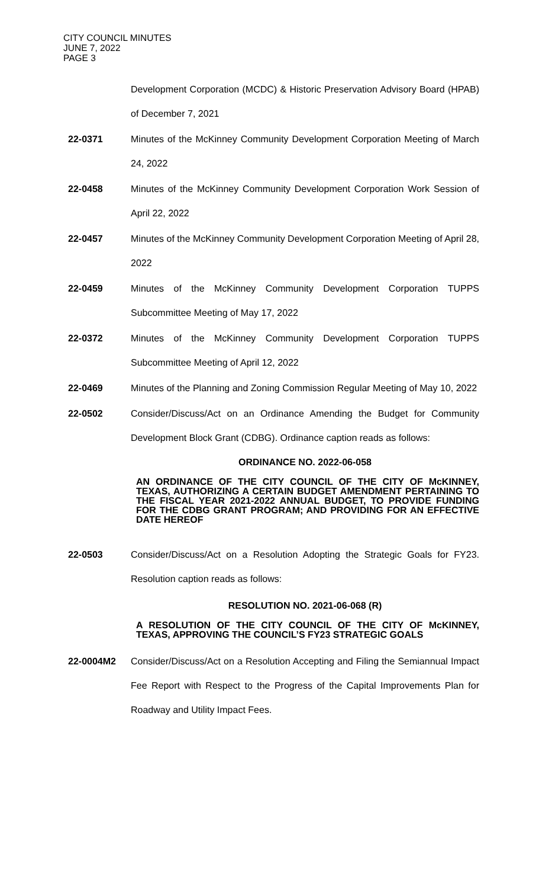CITY COUNCIL MINUTES
JUNE 7, 2022
PAGE 3
Development Corporation (MCDC) & Historic Preservation Advisory Board (HPAB) of December 7, 2021
22-0371 Minutes of the McKinney Community Development Corporation Meeting of March 24, 2022
22-0458 Minutes of the McKinney Community Development Corporation Work Session of April 22, 2022
22-0457 Minutes of the McKinney Community Development Corporation Meeting of April 28, 2022
22-0459 Minutes of the McKinney Community Development Corporation TUPPS Subcommittee Meeting of May 17, 2022
22-0372 Minutes of the McKinney Community Development Corporation TUPPS Subcommittee Meeting of April 12, 2022
22-0469 Minutes of the Planning and Zoning Commission Regular Meeting of May 10, 2022
22-0502 Consider/Discuss/Act on an Ordinance Amending the Budget for Community Development Block Grant (CDBG). Ordinance caption reads as follows:
ORDINANCE NO. 2022-06-058
AN ORDINANCE OF THE CITY COUNCIL OF THE CITY OF McKINNEY, TEXAS, AUTHORIZING A CERTAIN BUDGET AMENDMENT PERTAINING TO THE FISCAL YEAR 2021-2022 ANNUAL BUDGET, TO PROVIDE FUNDING FOR THE CDBG GRANT PROGRAM; AND PROVIDING FOR AN EFFECTIVE DATE HEREOF
22-0503 Consider/Discuss/Act on a Resolution Adopting the Strategic Goals for FY23. Resolution caption reads as follows:
RESOLUTION NO. 2021-06-068 (R)
A RESOLUTION OF THE CITY COUNCIL OF THE CITY OF McKINNEY, TEXAS, APPROVING THE COUNCIL’S FY23 STRATEGIC GOALS
22-0004M2 Consider/Discuss/Act on a Resolution Accepting and Filing the Semiannual Impact Fee Report with Respect to the Progress of the Capital Improvements Plan for Roadway and Utility Impact Fees.